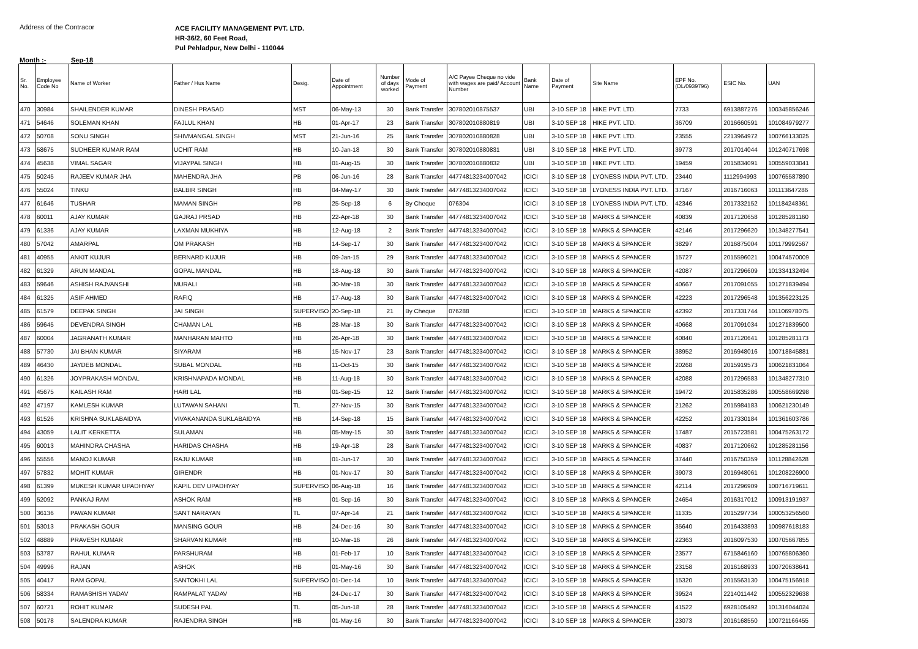Address of the Contracor
ACE FACILITY MANAGEMENT PVT. LTD.
HR-36/2, 60 Feet Road,
Pul Pehladpur, New Delhi - 110044
Month :- Sep-18
| Sr. No. | Employee Code No | Name of Worker | Father / Hus Name | Desig. | Date of Appointment | Number of days worked | Mode of Payment | A/C Payee Cheque no vide with wages are paid/ Account Number | Bank Name | Date of Payment | Site Name | EPF No. (DL/0939796) | ESIC No. | UAN |
| --- | --- | --- | --- | --- | --- | --- | --- | --- | --- | --- | --- | --- | --- | --- |
| 470 | 30984 | SHAILENDER KUMAR | DINESH PRASAD | MST | 06-May-13 | 30 | Bank Transfer | 307802010875537 | UBI | 3-10 SEP 18 | HIKE PVT. LTD. | 7733 | 6913887276 | 100345856246 |
| 471 | 54646 | SOLEMAN KHAN | FAJLUL KHAN | HB | 01-Apr-17 | 23 | Bank Transfer | 307802010880819 | UBI | 3-10 SEP 18 | HIKE PVT. LTD. | 36709 | 2016660591 | 101084979277 |
| 472 | 50708 | SONU SINGH | SHIVMANGAL SINGH | MST | 21-Jun-16 | 25 | Bank Transfer | 307802010880828 | UBI | 3-10 SEP 18 | HIKE PVT. LTD. | 23555 | 2213964972 | 100766133025 |
| 473 | 58675 | SUDHEER KUMAR RAM | UCHIT RAM | HB | 10-Jan-18 | 30 | Bank Transfer | 307802010880831 | UBI | 3-10 SEP 18 | HIKE PVT. LTD. | 39773 | 2017014044 | 101240717698 |
| 474 | 45638 | VIMAL SAGAR | VIJAYPAL SINGH | HB | 01-Aug-15 | 30 | Bank Transfer | 307802010880832 | UBI | 3-10 SEP 18 | HIKE PVT. LTD. | 19459 | 2015834091 | 100559033041 |
| 475 | 50245 | RAJEEV KUMAR JHA | MAHENDRA JHA | PB | 06-Jun-16 | 28 | Bank Transfer | 44774813234007042 | ICICI | 3-10 SEP 18 | LYONESS INDIA PVT. LTD. | 23440 | 1112994993 | 100765587890 |
| 476 | 55024 | TINKU | BALBIR SINGH | HB | 04-May-17 | 30 | Bank Transfer | 44774813234007042 | ICICI | 3-10 SEP 18 | LYONESS INDIA PVT. LTD. | 37167 | 2016716063 | 101113647286 |
| 477 | 61646 | TUSHAR | MAMAN SINGH | PB | 25-Sep-18 | 6 | By Cheque | 076304 | ICICI | 3-10 SEP 18 | LYONESS INDIA PVT. LTD. | 42346 | 2017332152 | 101184248361 |
| 478 | 60011 | AJAY KUMAR | GAJRAJ PRSAD | HB | 22-Apr-18 | 30 | Bank Transfer | 44774813234007042 | ICICI | 3-10 SEP 18 | MARKS & SPANCER | 40839 | 2017120658 | 101285281160 |
| 479 | 61336 | AJAY KUMAR | LAXMAN MUKHIYA | HB | 12-Aug-18 | 2 | Bank Transfer | 44774813234007042 | ICICI | 3-10 SEP 18 | MARKS & SPANCER | 42146 | 2017296620 | 101348277541 |
| 480 | 57042 | AMARPAL | OM PRAKASH | HB | 14-Sep-17 | 30 | Bank Transfer | 44774813234007042 | ICICI | 3-10 SEP 18 | MARKS & SPANCER | 38297 | 2016875004 | 101179992567 |
| 481 | 40955 | ANKIT KUJUR | BERNARD KUJUR | HB | 09-Jan-15 | 29 | Bank Transfer | 44774813234007042 | ICICI | 3-10 SEP 18 | MARKS & SPANCER | 15727 | 2015596021 | 100474570009 |
| 482 | 61329 | ARUN MANDAL | GOPAL MANDAL | HB | 18-Aug-18 | 30 | Bank Transfer | 44774813234007042 | ICICI | 3-10 SEP 18 | MARKS & SPANCER | 42087 | 2017296609 | 101334132494 |
| 483 | 59646 | ASHISH RAJVANSHI | MURALI | HB | 30-Mar-18 | 30 | Bank Transfer | 44774813234007042 | ICICI | 3-10 SEP 18 | MARKS & SPANCER | 40667 | 2017091055 | 101271839494 |
| 484 | 61325 | ASIF AHMED | RAFIQ | HB | 17-Aug-18 | 30 | Bank Transfer | 44774813234007042 | ICICI | 3-10 SEP 18 | MARKS & SPANCER | 42223 | 2017296548 | 101356223125 |
| 485 | 61579 | DEEPAK SINGH | JAI SINGH | SUPERVISO | 20-Sep-18 | 21 | By Cheque | 076288 | ICICI | 3-10 SEP 18 | MARKS & SPANCER | 42392 | 2017331744 | 101106978075 |
| 486 | 59645 | DEVENDRA SINGH | CHAMAN LAL | HB | 28-Mar-18 | 30 | Bank Transfer | 44774813234007042 | ICICI | 3-10 SEP 18 | MARKS & SPANCER | 40668 | 2017091034 | 101271839500 |
| 487 | 60004 | JAGRANATH KUMAR | MANHARAN MAHTO | HB | 26-Apr-18 | 30 | Bank Transfer | 44774813234007042 | ICICI | 3-10 SEP 18 | MARKS & SPANCER | 40840 | 2017120641 | 101285281173 |
| 488 | 57730 | JAI BHAN KUMAR | SIYARAM | HB | 15-Nov-17 | 23 | Bank Transfer | 44774813234007042 | ICICI | 3-10 SEP 18 | MARKS & SPANCER | 38952 | 2016948016 | 100718845881 |
| 489 | 46430 | JAYDEB MONDAL | SUBAL MONDAL | HB | 11-Oct-15 | 30 | Bank Transfer | 44774813234007042 | ICICI | 3-10 SEP 18 | MARKS & SPANCER | 20268 | 2015919573 | 100621831064 |
| 490 | 61326 | JOYPRAKASH MONDAL | KRISHNAPADA MONDAL | HB | 11-Aug-18 | 30 | Bank Transfer | 44774813234007042 | ICICI | 3-10 SEP 18 | MARKS & SPANCER | 42088 | 2017296583 | 101348277310 |
| 491 | 45675 | KAILASH RAM | HARI LAL | HB | 01-Sep-15 | 12 | Bank Transfer | 44774813234007042 | ICICI | 3-10 SEP 18 | MARKS & SPANCER | 19472 | 2015835286 | 100558669298 |
| 492 | 47197 | KAMLESH KUMAR | LUTAWAN SAHANI | TL | 27-Nov-15 | 30 | Bank Transfer | 44774813234007042 | ICICI | 3-10 SEP 18 | MARKS & SPANCER | 21262 | 2015984183 | 100621230149 |
| 493 | 61526 | KRISHNA SUKLABAIDYA | VIVAKANANDA SUKLABAIDYA | HB | 14-Sep-18 | 15 | Bank Transfer | 44774813234007042 | ICICI | 3-10 SEP 18 | MARKS & SPANCER | 42252 | 2017330184 | 101361603786 |
| 494 | 43059 | LALIT KERKETTA | SULAMAN | HB | 05-May-15 | 30 | Bank Transfer | 44774813234007042 | ICICI | 3-10 SEP 18 | MARKS & SPANCER | 17487 | 2015723581 | 100475263172 |
| 495 | 60013 | MAHINDRA CHASHA | HARIDAS CHASHA | HB | 19-Apr-18 | 28 | Bank Transfer | 44774813234007042 | ICICI | 3-10 SEP 18 | MARKS & SPANCER | 40837 | 2017120662 | 101285281156 |
| 496 | 55556 | MANOJ KUMAR | RAJU KUMAR | HB | 01-Jun-17 | 30 | Bank Transfer | 44774813234007042 | ICICI | 3-10 SEP 18 | MARKS & SPANCER | 37440 | 2016750359 | 101128842628 |
| 497 | 57832 | MOHIT KUMAR | GIRENDR | HB | 01-Nov-17 | 30 | Bank Transfer | 44774813234007042 | ICICI | 3-10 SEP 18 | MARKS & SPANCER | 39073 | 2016948061 | 101208226900 |
| 498 | 61399 | MUKESH KUMAR UPADHYAY | KAPIL DEV UPADHYAY | SUPERVISO | 06-Aug-18 | 16 | Bank Transfer | 44774813234007042 | ICICI | 3-10 SEP 18 | MARKS & SPANCER | 42114 | 2017296909 | 100716719611 |
| 499 | 52092 | PANKAJ RAM | ASHOK RAM | HB | 01-Sep-16 | 30 | Bank Transfer | 44774813234007042 | ICICI | 3-10 SEP 18 | MARKS & SPANCER | 24654 | 2016317012 | 100913191937 |
| 500 | 36136 | PAWAN KUMAR | SANT NARAYAN | TL | 07-Apr-14 | 21 | Bank Transfer | 44774813234007042 | ICICI | 3-10 SEP 18 | MARKS & SPANCER | 11335 | 2015297734 | 100053256560 |
| 501 | 53013 | PRAKASH GOUR | MANSING GOUR | HB | 24-Dec-16 | 30 | Bank Transfer | 44774813234007042 | ICICI | 3-10 SEP 18 | MARKS & SPANCER | 35640 | 2016433893 | 100987618183 |
| 502 | 48889 | PRAVESH KUMAR | SHARVAN KUMAR | HB | 10-Mar-16 | 26 | Bank Transfer | 44774813234007042 | ICICI | 3-10 SEP 18 | MARKS & SPANCER | 22363 | 2016097530 | 100705667855 |
| 503 | 53787 | RAHUL KUMAR | PARSHURAM | HB | 01-Feb-17 | 10 | Bank Transfer | 44774813234007042 | ICICI | 3-10 SEP 18 | MARKS & SPANCER | 23577 | 6715846160 | 100765806360 |
| 504 | 49996 | RAJAN | ASHOK | HB | 01-May-16 | 30 | Bank Transfer | 44774813234007042 | ICICI | 3-10 SEP 18 | MARKS & SPANCER | 23158 | 2016168933 | 100720638641 |
| 505 | 40417 | RAM GOPAL | SANTOKHI LAL | SUPERVISO | 01-Dec-14 | 10 | Bank Transfer | 44774813234007042 | ICICI | 3-10 SEP 18 | MARKS & SPANCER | 15320 | 2015563130 | 100475156918 |
| 506 | 58334 | RAMASHISH YADAV | RAMPALAT YADAV | HB | 24-Dec-17 | 30 | Bank Transfer | 44774813234007042 | ICICI | 3-10 SEP 18 | MARKS & SPANCER | 39524 | 2214011442 | 100552329638 |
| 507 | 60721 | ROHIT KUMAR | SUDESH PAL | TL | 05-Jun-18 | 28 | Bank Transfer | 44774813234007042 | ICICI | 3-10 SEP 18 | MARKS & SPANCER | 41522 | 6928105492 | 101316044024 |
| 508 | 50178 | SALENDRA KUMAR | RAJENDRA SINGH | HB | 01-May-16 | 30 | Bank Transfer | 44774813234007042 | ICICI | 3-10 SEP 18 | MARKS & SPANCER | 23073 | 2016168550 | 100721166455 |